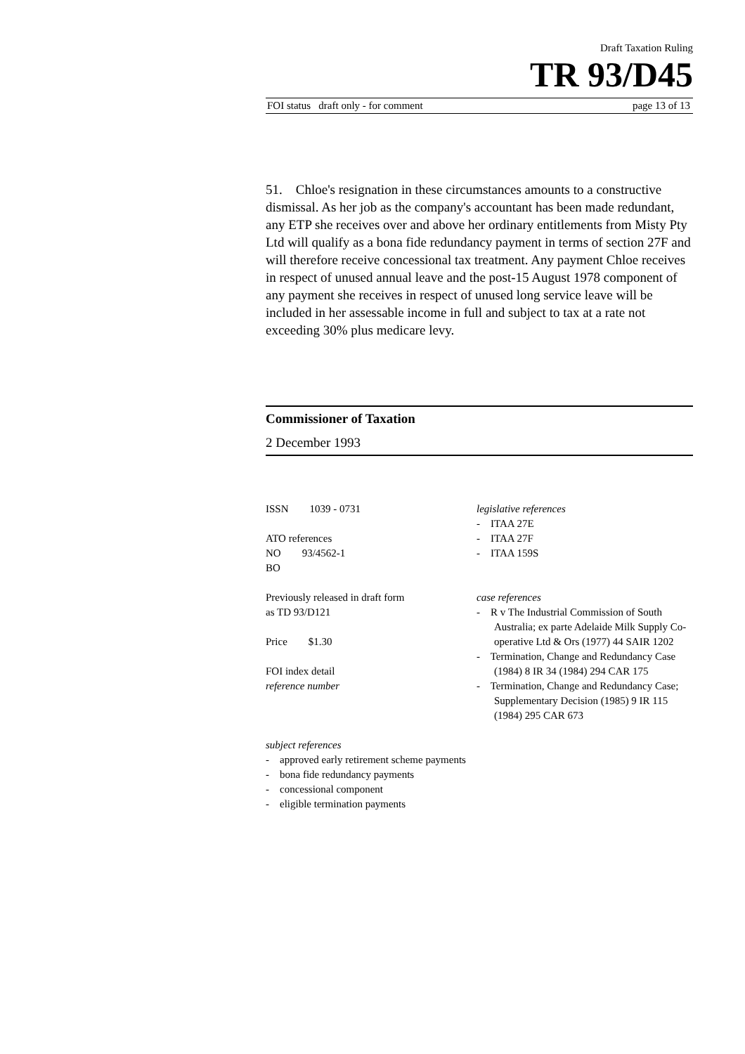Draft Taxation Ruling
TR 93/D45
FOI status draft only - for comment page 13 of 13
51. Chloe's resignation in these circumstances amounts to a constructive dismissal. As her job as the company's accountant has been made redundant, any ETP she receives over and above her ordinary entitlements from Misty Pty Ltd will qualify as a bona fide redundancy payment in terms of section 27F and will therefore receive concessional tax treatment. Any payment Chloe receives in respect of unused annual leave and the post-15 August 1978 component of any payment she receives in respect of unused long service leave will be included in her assessable income in full and subject to tax at a rate not exceeding 30% plus medicare levy.
Commissioner of Taxation
2 December 1993
ISSN 1039 - 0731
ATO references
NO 93/4562-1
BO
Previously released in draft form
as TD 93/D121
Price $1.30
FOI index detail
reference number
subject references
- approved early retirement scheme payments
- bona fide redundancy payments
- concessional component
- eligible termination payments
legislative references
- ITAA 27E
- ITAA 27F
- ITAA 159S
case references
- R v The Industrial Commission of South Australia; ex parte Adelaide Milk Supply Co-operative Ltd & Ors (1977) 44 SAIR 1202
- Termination, Change and Redundancy Case (1984) 8 IR 34 (1984) 294 CAR 175
- Termination, Change and Redundancy Case; Supplementary Decision (1985) 9 IR 115 (1984) 295 CAR 673